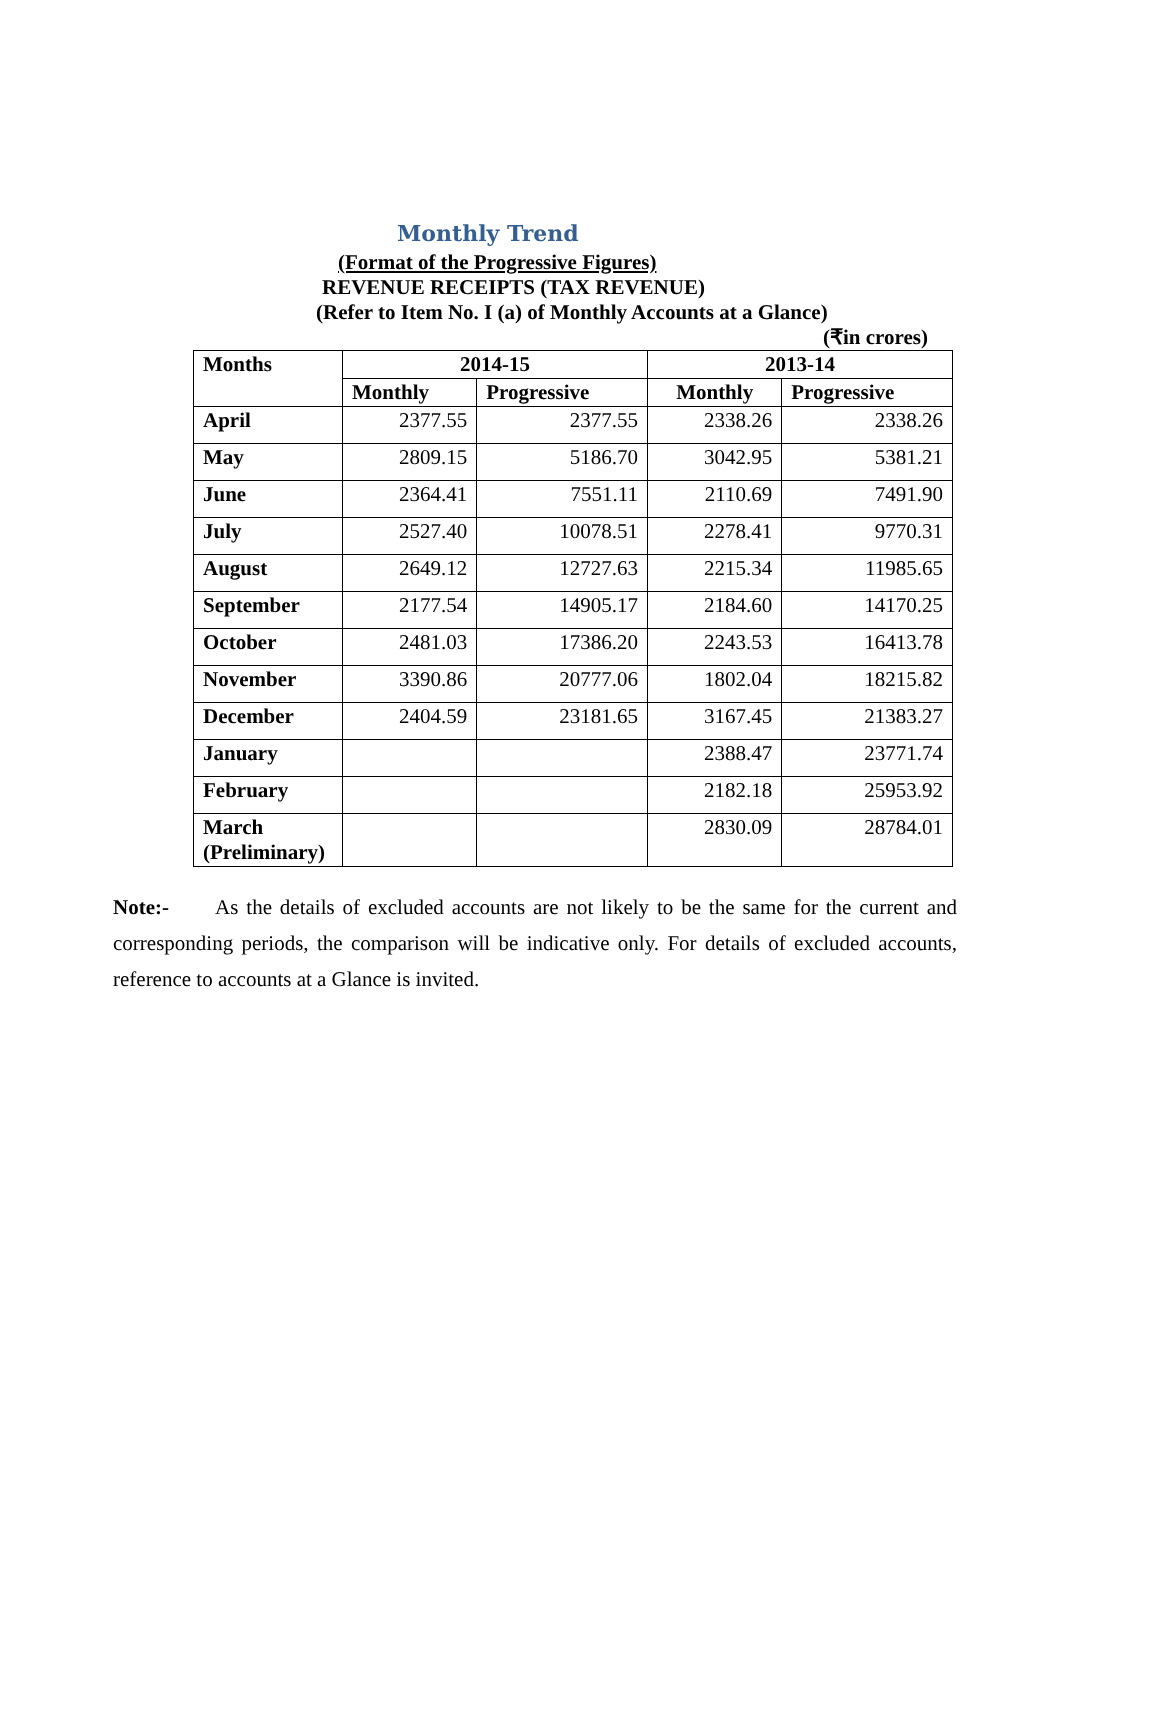Monthly Trend
(Format of the Progressive Figures)
REVENUE RECEIPTS (TAX REVENUE)
(Refer to Item No. I (a) of Monthly Accounts at a Glance)
(₹in crores)
| Months | 2014-15 | | 2013-14 | |
| --- | --- | --- | --- | --- |
| | Monthly | Progressive | Monthly | Progressive |
| April | 2377.55 | 2377.55 | 2338.26 | 2338.26 |
| May | 2809.15 | 5186.70 | 3042.95 | 5381.21 |
| June | 2364.41 | 7551.11 | 2110.69 | 7491.90 |
| July | 2527.40 | 10078.51 | 2278.41 | 9770.31 |
| August | 2649.12 | 12727.63 | 2215.34 | 11985.65 |
| September | 2177.54 | 14905.17 | 2184.60 | 14170.25 |
| October | 2481.03 | 17386.20 | 2243.53 | 16413.78 |
| November | 3390.86 | 20777.06 | 1802.04 | 18215.82 |
| December | 2404.59 | 23181.65 | 3167.45 | 21383.27 |
| January | | | 2388.47 | 23771.74 |
| February | | | 2182.18 | 25953.92 |
| March (Preliminary) | | | 2830.09 | 28784.01 |
Note:- As the details of excluded accounts are not likely to be the same for the current and corresponding periods, the comparison will be indicative only. For details of excluded accounts, reference to accounts at a Glance is invited.